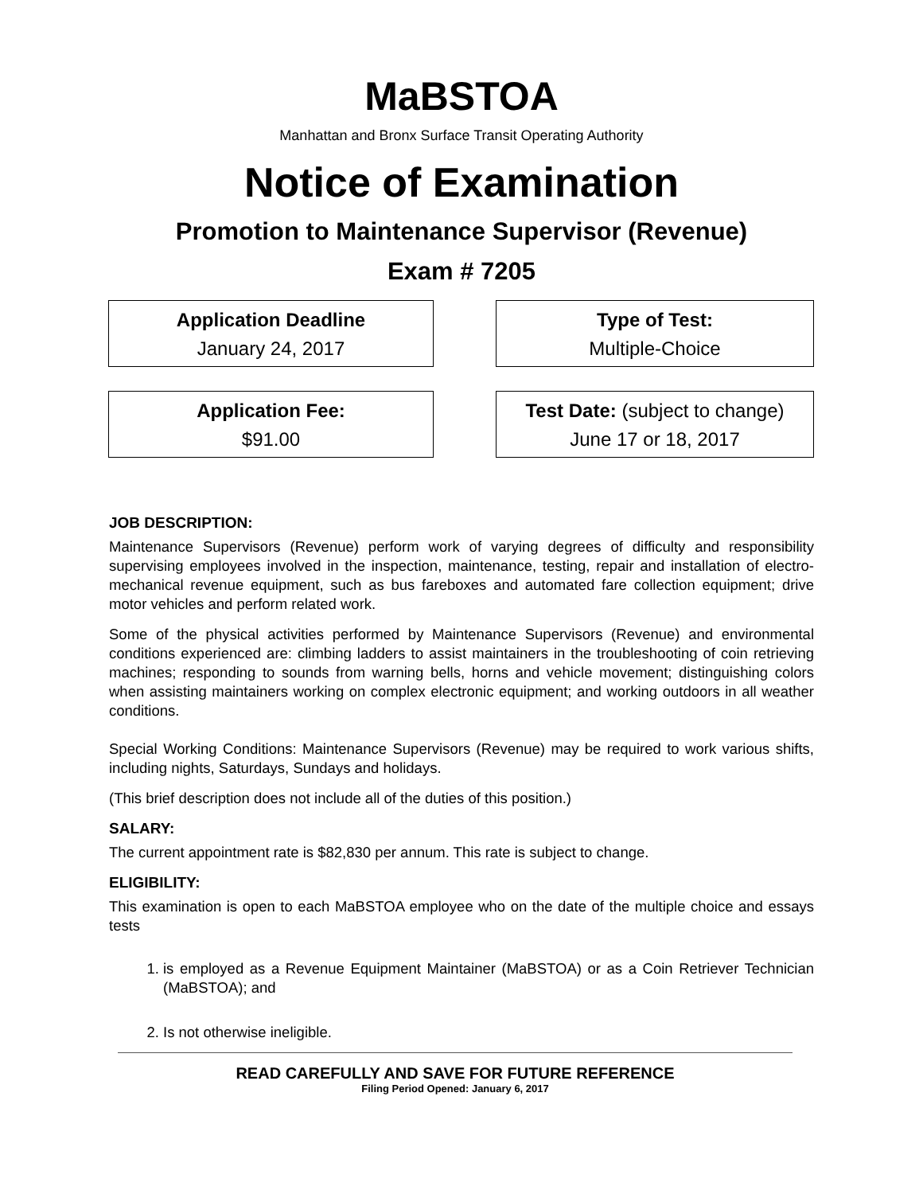MaBSTOA
Manhattan and Bronx Surface Transit Operating Authority
Notice of Examination
Promotion to Maintenance Supervisor (Revenue)
Exam # 7205
Application Deadline
January 24, 2017
Type of Test:
Multiple-Choice
Application Fee:
$91.00
Test Date: (subject to change)
June 17 or 18, 2017
JOB DESCRIPTION:
Maintenance Supervisors (Revenue) perform work of varying degrees of difficulty and responsibility supervising employees involved in the inspection, maintenance, testing, repair and installation of electro-mechanical revenue equipment, such as bus fareboxes and automated fare collection equipment; drive motor vehicles and perform related work.
Some of the physical activities performed by Maintenance Supervisors (Revenue) and environmental conditions experienced are: climbing ladders to assist maintainers in the troubleshooting of coin retrieving machines; responding to sounds from warning bells, horns and vehicle movement; distinguishing colors when assisting maintainers working on complex electronic equipment; and working outdoors in all weather conditions.
Special Working Conditions: Maintenance Supervisors (Revenue) may be required to work various shifts, including nights, Saturdays, Sundays and holidays.
(This brief description does not include all of the duties of this position.)
SALARY:
The current appointment rate is $82,830 per annum. This rate is subject to change.
ELIGIBILITY:
This examination is open to each MaBSTOA employee who on the date of the multiple choice and essays tests
1. is employed as a Revenue Equipment Maintainer (MaBSTOA) or as a Coin Retriever Technician (MaBSTOA); and
2. Is not otherwise ineligible.
READ CAREFULLY AND SAVE FOR FUTURE REFERENCE
Filing Period Opened: January 6, 2017